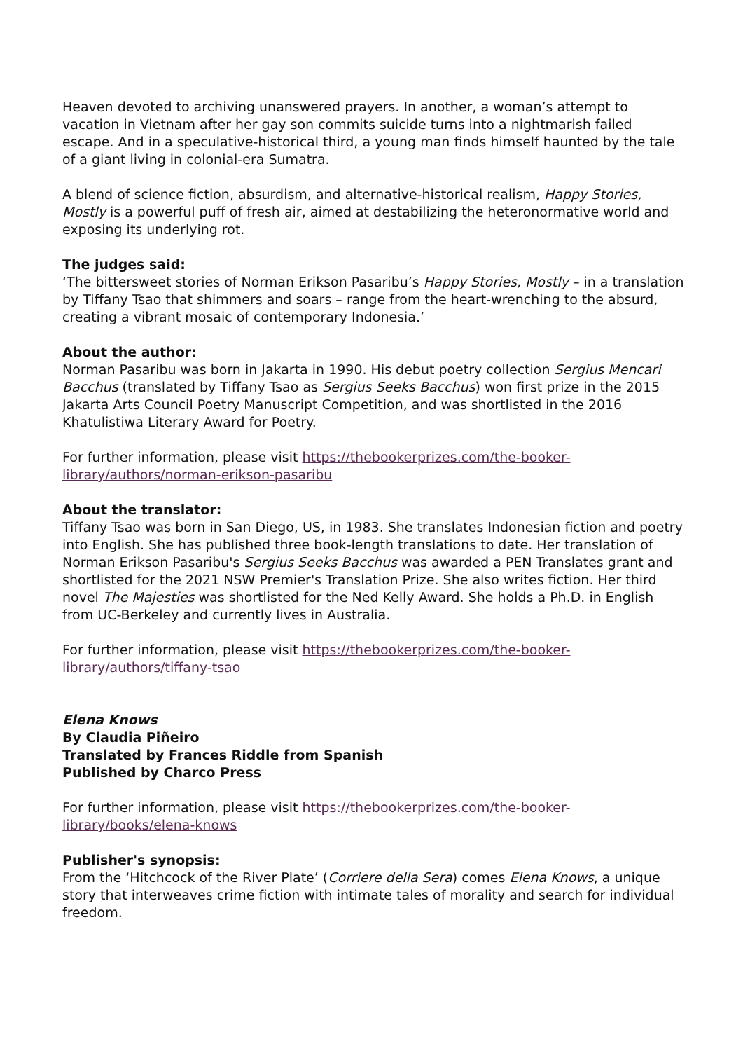Heaven devoted to archiving unanswered prayers. In another, a woman’s attempt to vacation in Vietnam after her gay son commits suicide turns into a nightmarish failed escape. And in a speculative-historical third, a young man finds himself haunted by the tale of a giant living in colonial-era Sumatra.
A blend of science fiction, absurdism, and alternative-historical realism, Happy Stories, Mostly is a powerful puff of fresh air, aimed at destabilizing the heteronormative world and exposing its underlying rot.
The judges said:
‘The bittersweet stories of Norman Erikson Pasaribu’s Happy Stories, Mostly – in a translation by Tiffany Tsao that shimmers and soars – range from the heart-wrenching to the absurd, creating a vibrant mosaic of contemporary Indonesia.’
About the author:
Norman Pasaribu was born in Jakarta in 1990. His debut poetry collection Sergius Mencari Bacchus (translated by Tiffany Tsao as Sergius Seeks Bacchus) won first prize in the 2015 Jakarta Arts Council Poetry Manuscript Competition, and was shortlisted in the 2016 Khatulistiwa Literary Award for Poetry.
For further information, please visit https://thebookerprizes.com/the-booker-library/authors/norman-erikson-pasaribu
About the translator:
Tiffany Tsao was born in San Diego, US, in 1983. She translates Indonesian fiction and poetry into English. She has published three book-length translations to date. Her translation of Norman Erikson Pasaribu's Sergius Seeks Bacchus was awarded a PEN Translates grant and shortlisted for the 2021 NSW Premier's Translation Prize. She also writes fiction. Her third novel The Majesties was shortlisted for the Ned Kelly Award. She holds a Ph.D. in English from UC-Berkeley and currently lives in Australia.
For further information, please visit https://thebookerprizes.com/the-booker-library/authors/tiffany-tsao
Elena Knows
By Claudia Piñeiro
Translated by Frances Riddle from Spanish
Published by Charco Press
For further information, please visit https://thebookerprizes.com/the-booker-library/books/elena-knows
Publisher's synopsis:
From the ‘Hitchcock of the River Plate’ (Corriere della Sera) comes Elena Knows, a unique story that interweaves crime fiction with intimate tales of morality and search for individual freedom.